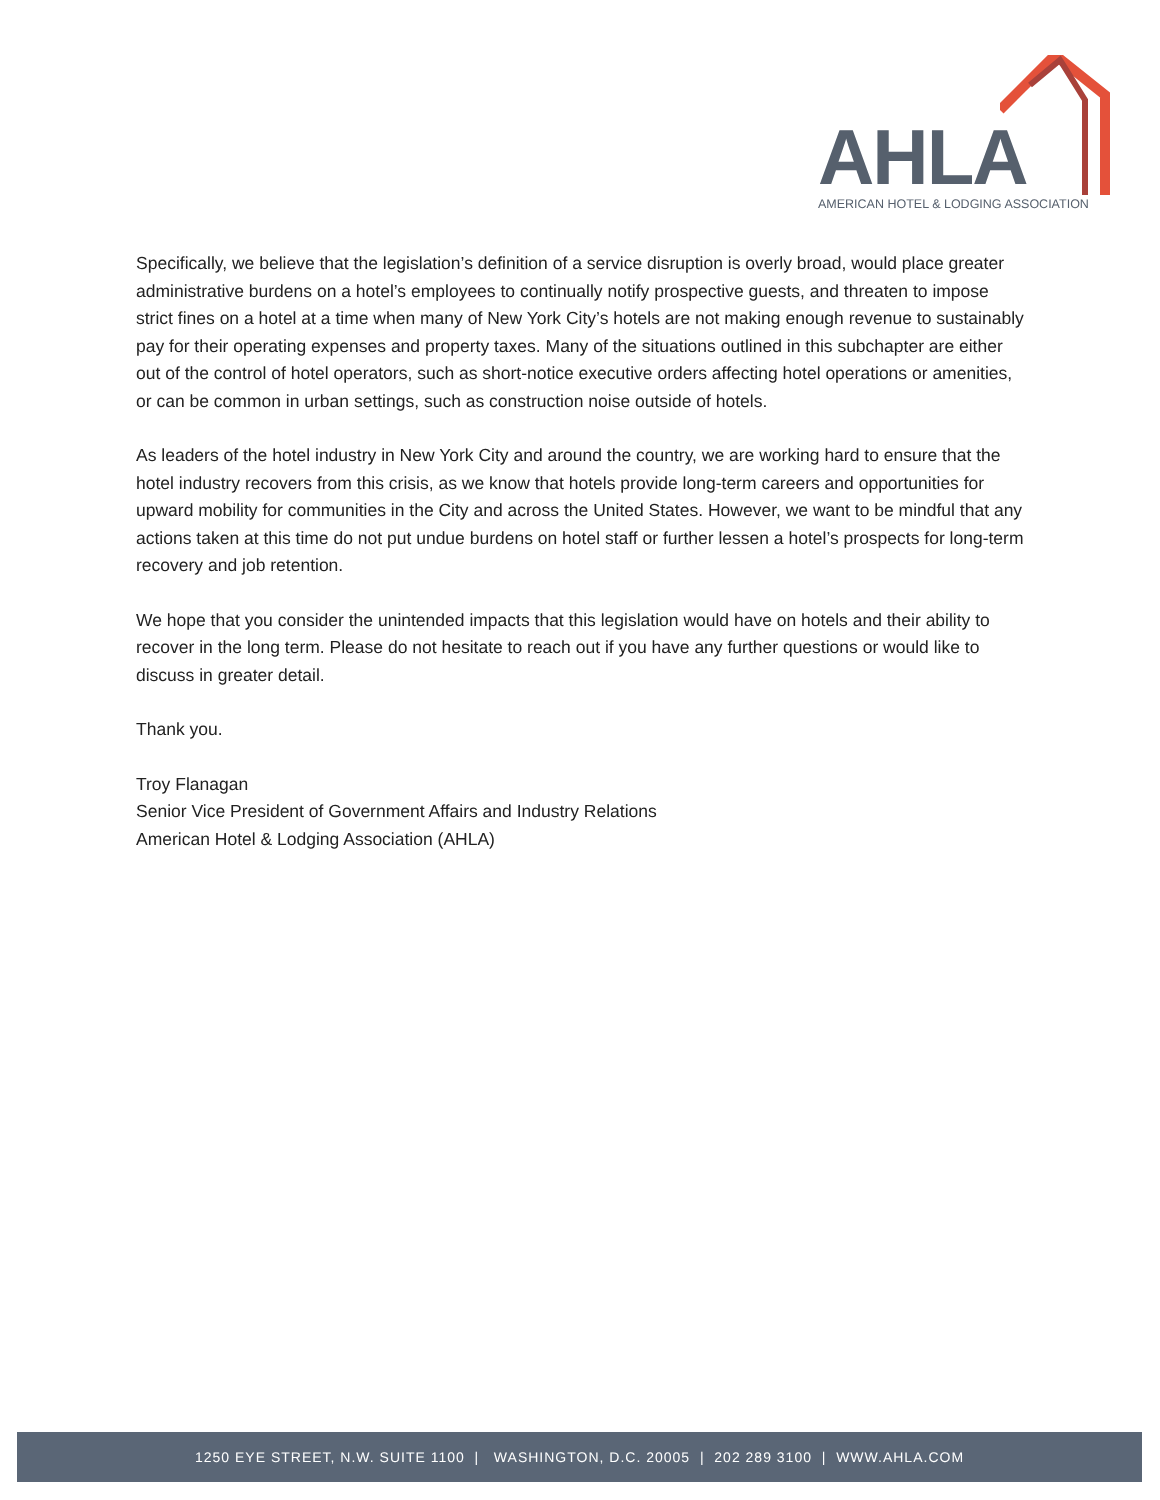AHLA
AMERICAN HOTEL & LODGING ASSOCIATION
Specifically, we believe that the legislation’s definition of a service disruption is overly broad, would place greater administrative burdens on a hotel’s employees to continually notify prospective guests, and threaten to impose strict fines on a hotel at a time when many of New York City’s hotels are not making enough revenue to sustainably pay for their operating expenses and property taxes. Many of the situations outlined in this subchapter are either out of the control of hotel operators, such as short-notice executive orders affecting hotel operations or amenities, or can be common in urban settings, such as construction noise outside of hotels.
As leaders of the hotel industry in New York City and around the country, we are working hard to ensure that the hotel industry recovers from this crisis, as we know that hotels provide long-term careers and opportunities for upward mobility for communities in the City and across the United States. However, we want to be mindful that any actions taken at this time do not put undue burdens on hotel staff or further lessen a hotel’s prospects for long-term recovery and job retention.
We hope that you consider the unintended impacts that this legislation would have on hotels and their ability to recover in the long term. Please do not hesitate to reach out if you have any further questions or would like to discuss in greater detail.
Thank you.
Troy Flanagan
Senior Vice President of Government Affairs and Industry Relations
American Hotel & Lodging Association (AHLA)
1250 EYE STREET, N.W. SUITE 1100 | WASHINGTON, D.C. 20005 | 202 289 3100 | WWW.AHLA.COM